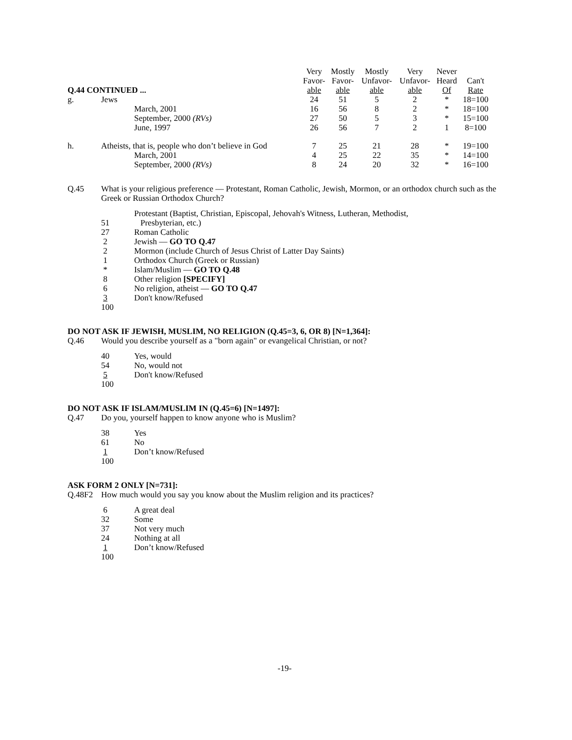| Q.44 CONTINUED ... | | | Very Favor- able | Mostly Favor- able | Mostly Unfavor- able | Very Unfavor- able | Never Heard Of | Can't Rate |
| --- | --- | --- | --- | --- | --- | --- | --- | --- |
| g. | Jews | | 24 | 51 | 5 | 2 | * | 18=100 |
| | | March, 2001 | 16 | 56 | 8 | 2 | * | 18=100 |
| | | September, 2000 (RVs) | 27 | 50 | 5 | 3 | * | 15=100 |
| | | June, 1997 | 26 | 56 | 7 | 2 | 1 | 8=100 |
| h. | Atheists, that is, people who don’t believe in God | | 7 | 25 | 21 | 28 | * | 19=100 |
| | | March, 2001 | 4 | 25 | 22 | 35 | * | 14=100 |
| | | September, 2000 (RVs) | 8 | 24 | 20 | 32 | * | 16=100 |
Q.45 What is your religious preference — Protestant, Roman Catholic, Jewish, Mormon, or an orthodox church such as the Greek or Russian Orthodox Church?
Protestant (Baptist, Christian, Episcopal, Jehovah's Witness, Lutheran, Methodist,
51 Presbyterian, etc.)
27 Roman Catholic
2 Jewish — GO TO Q.47
2 Mormon (include Church of Jesus Christ of Latter Day Saints)
1 Orthodox Church (Greek or Russian)
* Islam/Muslim — GO TO Q.48
8 Other religion [SPECIFY]
6 No religion, atheist — GO TO Q.47
3 Don't know/Refused
100
DO NOT ASK IF JEWISH, MUSLIM, NO RELIGION (Q.45=3, 6, OR 8) [N=1,364]:
Q.46 Would you describe yourself as a "born again" or evangelical Christian, or not?
40 Yes, would
54 No, would not
5 Don't know/Refused
100
DO NOT ASK IF ISLAM/MUSLIM IN (Q.45=6) [N=1497]:
Q.47 Do you, yourself happen to know anyone who is Muslim?
38 Yes
61 No
1 Don’t know/Refused
100
ASK FORM 2 ONLY [N=731]:
Q.48F2 How much would you say you know about the Muslim religion and its practices?
6 A great deal
32 Some
37 Not very much
24 Nothing at all
1 Don’t know/Refused
100
-19-